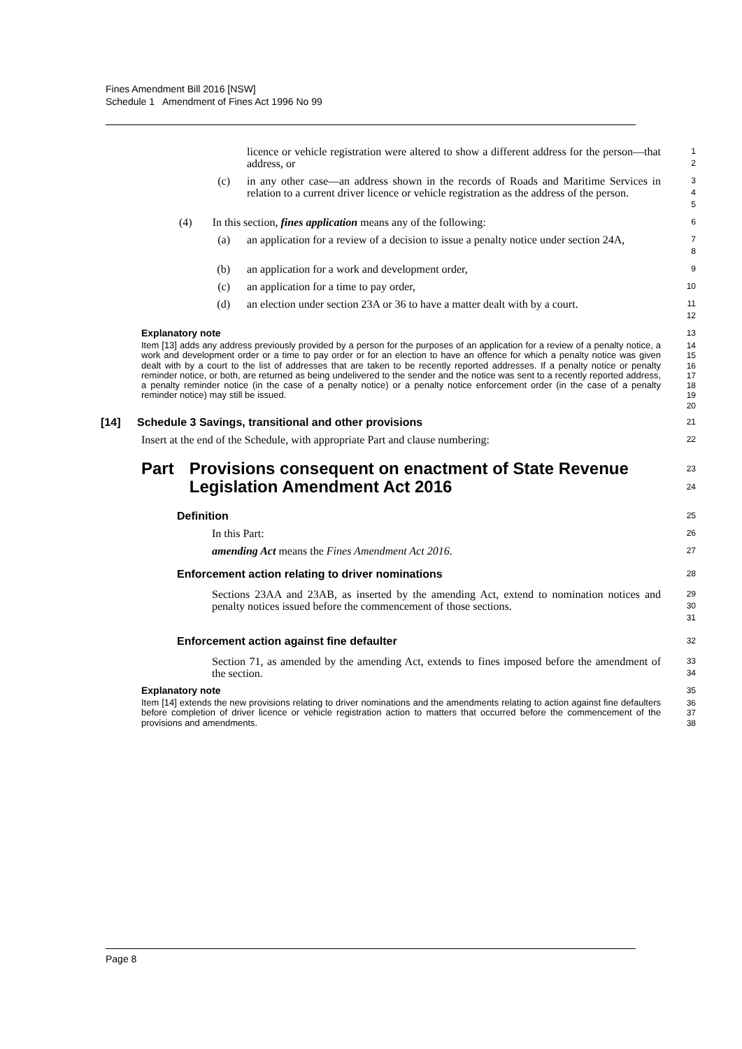Fines Amendment Bill 2016 [NSW]
Schedule 1 Amendment of Fines Act 1996 No 99
licence or vehicle registration were altered to show a different address for the person—that address, or
1
2
(c) in any other case—an address shown in the records of Roads and Maritime Services in relation to a current driver licence or vehicle registration as the address of the person.
3
4
5
(4) In this section, fines application means any of the following:
6
(a) an application for a review of a decision to issue a penalty notice under section 24A,
7
8
(b) an application for a work and development order,
9
(c) an application for a time to pay order,
10
(d) an election under section 23A or 36 to have a matter dealt with by a court.
11
12
Explanatory note
13
Item [13] adds any address previously provided by a person for the purposes of an application for a review of a penalty notice, a work and development order or a time to pay order or for an election to have an offence for which a penalty notice was given dealt with by a court to the list of addresses that are taken to be recently reported addresses. If a penalty notice or penalty reminder notice, or both, are returned as being undelivered to the sender and the notice was sent to a recently reported address, a penalty reminder notice (in the case of a penalty notice) or a penalty notice enforcement order (in the case of a penalty reminder notice) may still be issued.
14
15
16
17
18
19
20
[14] Schedule 3 Savings, transitional and other provisions
21
Insert at the end of the Schedule, with appropriate Part and clause numbering:
22
Part Provisions consequent on enactment of State Revenue Legislation Amendment Act 2016
23
24
Definition
25
In this Part:
26
amending Act means the Fines Amendment Act 2016.
27
Enforcement action relating to driver nominations
28
Sections 23AA and 23AB, as inserted by the amending Act, extend to nomination notices and penalty notices issued before the commencement of those sections.
29
30
31
Enforcement action against fine defaulter
32
Section 71, as amended by the amending Act, extends to fines imposed before the amendment of the section.
33
34
Explanatory note
35
Item [14] extends the new provisions relating to driver nominations and the amendments relating to action against fine defaulters before completion of driver licence or vehicle registration action to matters that occurred before the commencement of the provisions and amendments.
36
37
38
Page 8